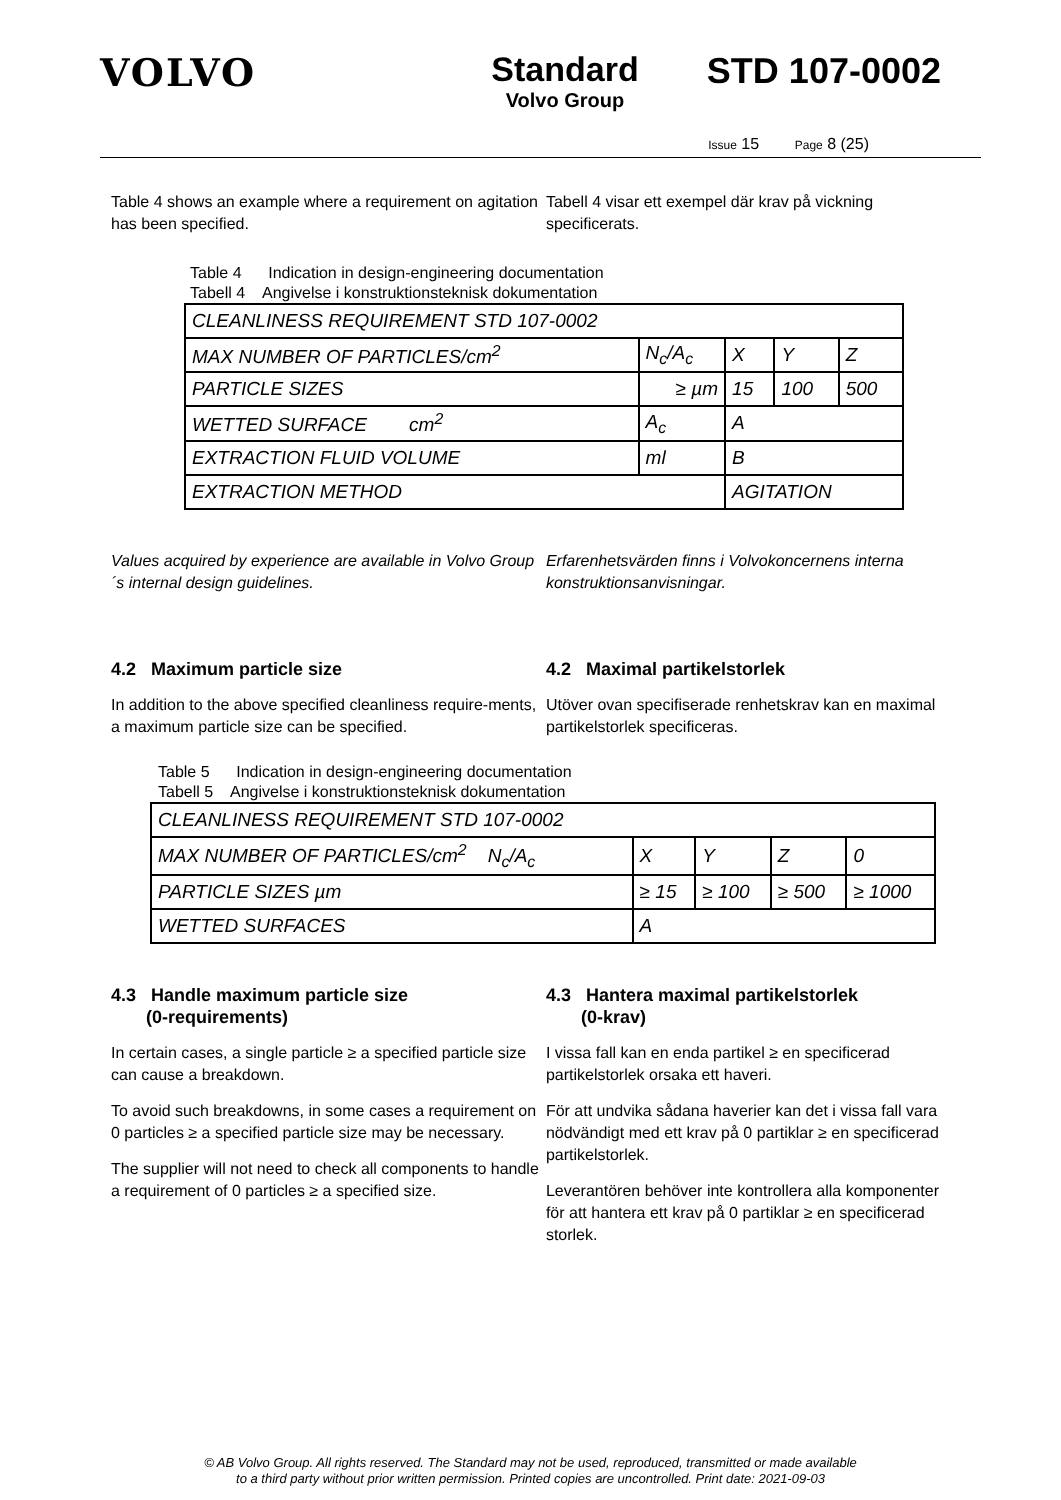VOLVO Standard
Volvo Group
STD 107-0002
Issue 15 Page 8 (25)
Table 4 shows an example where a requirement on agitation has been specified.
Tabell 4 visar ett exempel där krav på vickning specificerats.
Table 4 Indication in design-engineering documentation
Tabell 4 Angivelse i konstruktionsteknisk dokumentation
| CLEANLINESS REQUIREMENT STD 107-0002 | | | | |
| MAX NUMBER OF PARTICLES/cm<sup>2</sup> | N<sub>c</sub>/A<sub>c</sub> | X | Y | Z |
| PARTICLE SIZES | ≥ µm | 15 | 100 | 500 |
| WETTED SURFACE cm<sup>2</sup> | A<sub>c</sub> | A | | |
| EXTRACTION FLUID VOLUME | ml | B | | |
| EXTRACTION METHOD | | AGITATION | | |
Values acquired by experience are available in Volvo Group´s internal design guidelines.
Erfarenhetsvärden finns i Volvokoncernens interna konstruktionsanvisningar.
4.2 Maximum particle size
In addition to the above specified cleanliness require-ments, a maximum particle size can be specified.
4.2 Maximal partikelstorlek
Utöver ovan specifiserade renhetskrav kan en maximal partikelstorlek specificeras.
Table 5 Indication in design-engineering documentation
Tabell 5 Angivelse i konstruktionsteknisk dokumentation
| CLEANLINESS REQUIREMENT STD 107-0002 | | | | |
| MAX NUMBER OF PARTICLES/cm<sup>2</sup> N<sub>c</sub>/A<sub>c</sub> | X | Y | Z | 0 |
| PARTICLE SIZES µm | ≥ 15 | ≥ 100 | ≥ 500 | ≥ 1000 |
| WETTED SURFACES | A | | | |
4.3 Handle maximum particle size
(0-requirements)
In certain cases, a single particle ≥ a specified particle size can cause a breakdown.
To avoid such breakdowns, in some cases a requirement on 0 particles ≥ a specified particle size may be necessary.
The supplier will not need to check all components to handle a requirement of 0 particles ≥ a specified size.
4.3 Hantera maximal partikelstorlek
(0-krav)
I vissa fall kan en enda partikel ≥ en specificerad partikelstorlek orsaka ett haveri.
För att undvika sådana haverier kan det i vissa fall vara nödvändigt med ett krav på 0 partiklar ≥ en specificerad partikelstorlek.
Leverantören behöver inte kontrollera alla komponenter för att hantera ett krav på 0 partiklar ≥ en specificerad storlek.
© AB Volvo Group. All rights reserved. The Standard may not be used, reproduced, transmitted or made available
to a third party without prior written permission. Printed copies are uncontrolled. Print date: 2021-09-03